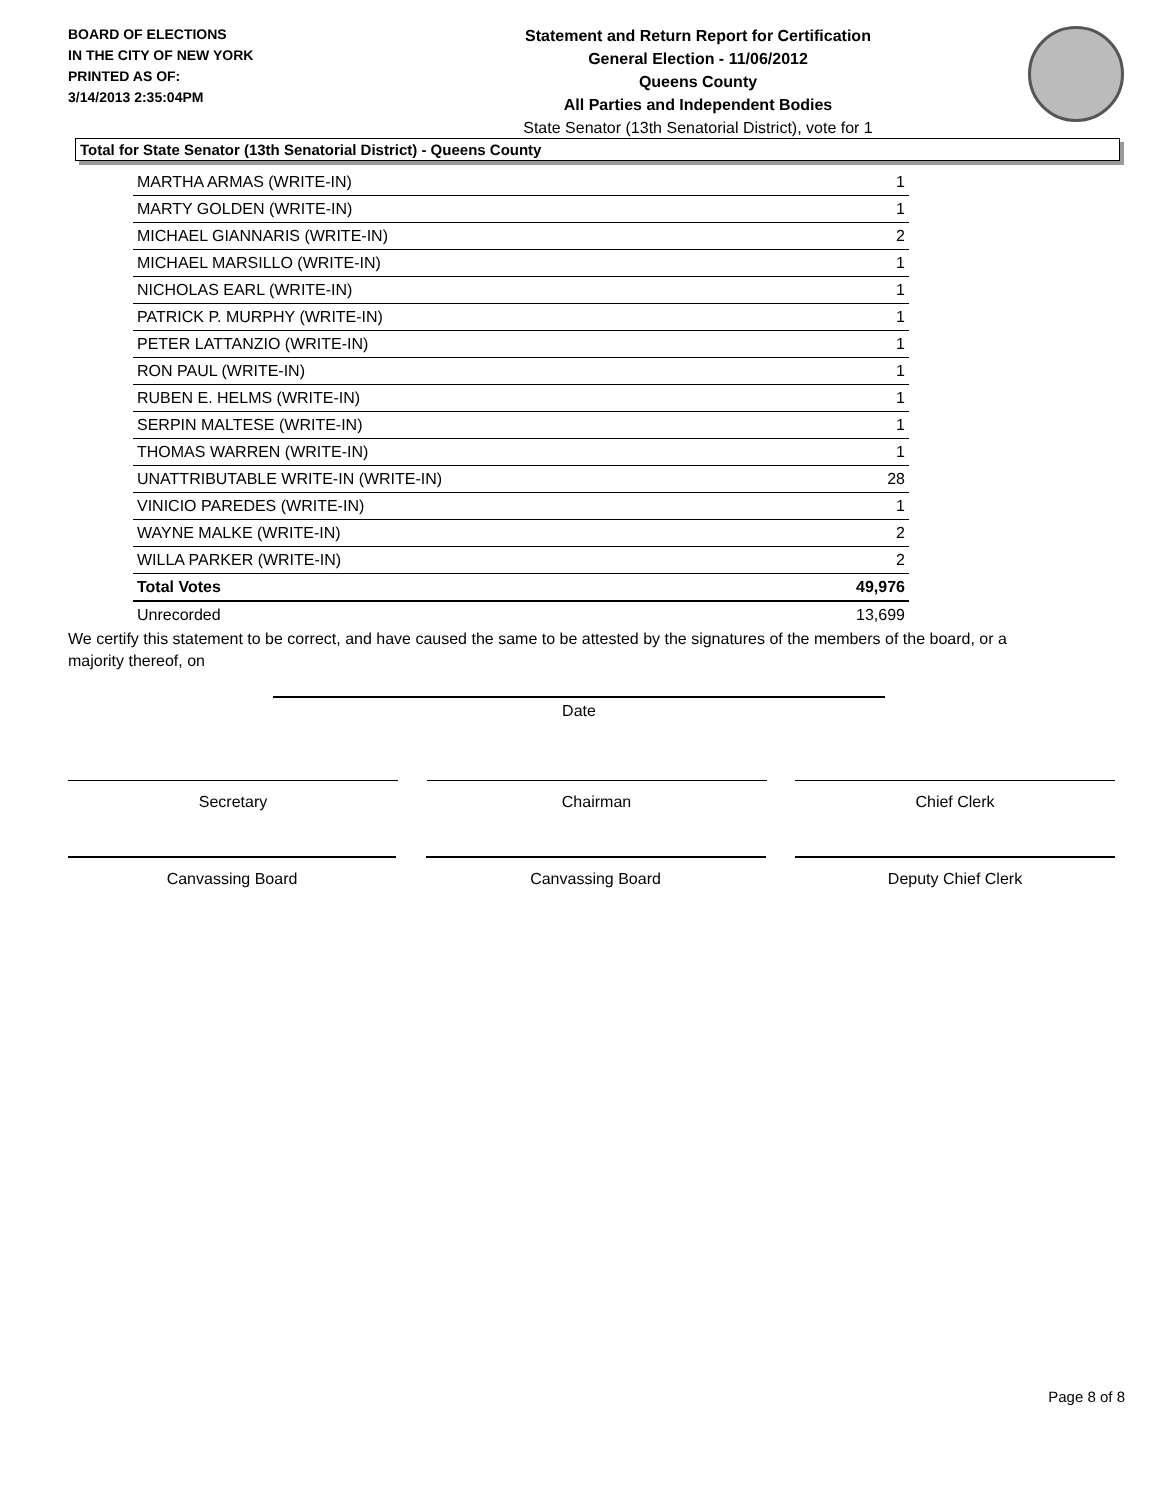BOARD OF ELECTIONS
IN THE CITY OF NEW YORK
PRINTED AS OF:
3/14/2013 2:35:04PM
Statement and Return Report for Certification
General Election - 11/06/2012
Queens County
All Parties and Independent Bodies
State Senator (13th Senatorial District), vote for 1
Total for State Senator (13th Senatorial District) - Queens County
| MARTHA ARMAS (WRITE-IN) | 1 |
| MARTY GOLDEN (WRITE-IN) | 1 |
| MICHAEL GIANNARIS (WRITE-IN) | 2 |
| MICHAEL MARSILLO (WRITE-IN) | 1 |
| NICHOLAS EARL (WRITE-IN) | 1 |
| PATRICK P. MURPHY (WRITE-IN) | 1 |
| PETER LATTANZIO (WRITE-IN) | 1 |
| RON PAUL (WRITE-IN) | 1 |
| RUBEN E. HELMS (WRITE-IN) | 1 |
| SERPIN MALTESE (WRITE-IN) | 1 |
| THOMAS WARREN (WRITE-IN) | 1 |
| UNATTRIBUTABLE WRITE-IN (WRITE-IN) | 28 |
| VINICIO PAREDES (WRITE-IN) | 1 |
| WAYNE MALKE (WRITE-IN) | 2 |
| WILLA PARKER (WRITE-IN) | 2 |
| Total Votes | 49,976 |
| Unrecorded | 13,699 |
We certify this statement to be correct, and have caused the same to be attested by the signatures of the members of the board, or a majority thereof, on
Date
Secretary Chairman Chief Clerk
Canvassing Board Canvassing Board Deputy Chief Clerk
Page 8 of 8